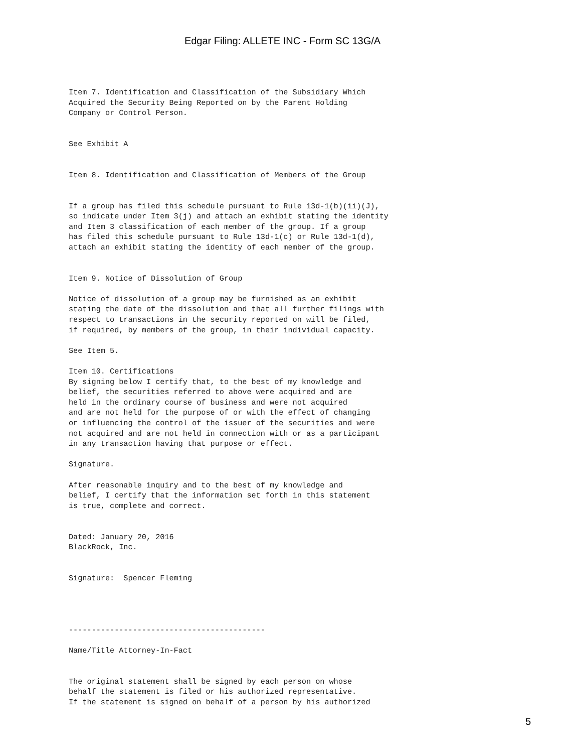Edgar Filing: ALLETE INC - Form SC 13G/A
Item 7. Identification and Classification of the Subsidiary Which
Acquired the Security Being Reported on by the Parent Holding
Company or Control Person.


See Exhibit A


Item 8. Identification and Classification of Members of the Group


If a group has filed this schedule pursuant to Rule 13d-1(b)(ii)(J),
so indicate under Item 3(j) and attach an exhibit stating the identity
and Item 3 classification of each member of the group. If a group
has filed this schedule pursuant to Rule 13d-1(c) or Rule 13d-1(d),
attach an exhibit stating the identity of each member of the group.


Item 9. Notice of Dissolution of Group

Notice of dissolution of a group may be furnished as an exhibit
stating the date of the dissolution and that all further filings with
respect to transactions in the security reported on will be filed,
if required, by members of the group, in their individual capacity.

See Item 5.

Item 10. Certifications
By signing below I certify that, to the best of my knowledge and
belief, the securities referred to above were acquired and are
held in the ordinary course of business and were not acquired
and are not held for the purpose of or with the effect of changing
or influencing the control of the issuer of the securities and were
not acquired and are not held in connection with or as a participant
in any transaction having that purpose or effect.

Signature.

After reasonable inquiry and to the best of my knowledge and
belief, I certify that the information set forth in this statement
is true, complete and correct.


Dated: January 20, 2016
BlackRock, Inc.


Signature:  Spencer Fleming




-------------------------------------------

Name/Title Attorney-In-Fact


The original statement shall be signed by each person on whose
behalf the statement is filed or his authorized representative.
If the statement is signed on behalf of a person by his authorized
5